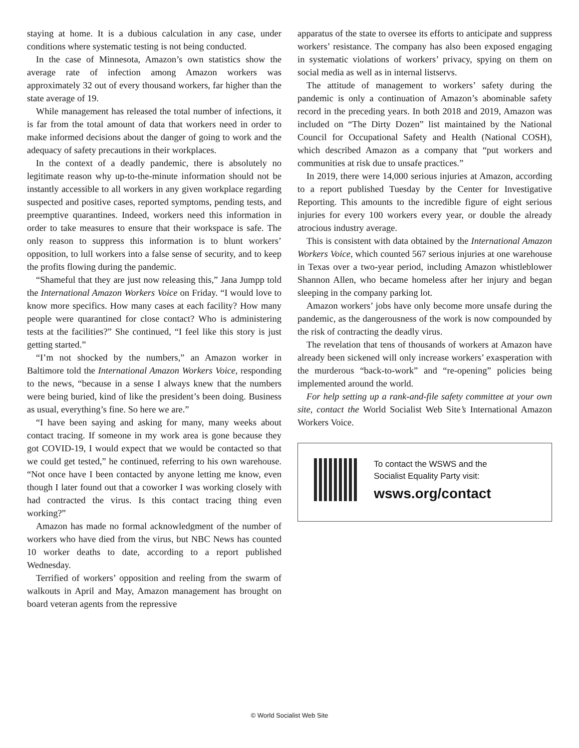staying at home. It is a dubious calculation in any case, under conditions where systematic testing is not being conducted.
In the case of Minnesota, Amazon’s own statistics show the average rate of infection among Amazon workers was approximately 32 out of every thousand workers, far higher than the state average of 19.
While management has released the total number of infections, it is far from the total amount of data that workers need in order to make informed decisions about the danger of going to work and the adequacy of safety precautions in their workplaces.
In the context of a deadly pandemic, there is absolutely no legitimate reason why up-to-the-minute information should not be instantly accessible to all workers in any given workplace regarding suspected and positive cases, reported symptoms, pending tests, and preemptive quarantines. Indeed, workers need this information in order to take measures to ensure that their workspace is safe. The only reason to suppress this information is to blunt workers’ opposition, to lull workers into a false sense of security, and to keep the profits flowing during the pandemic.
“Shameful that they are just now releasing this,” Jana Jumpp told the International Amazon Workers Voice on Friday. “I would love to know more specifics. How many cases at each facility? How many people were quarantined for close contact? Who is administering tests at the facilities?” She continued, “I feel like this story is just getting started.”
“I’m not shocked by the numbers,” an Amazon worker in Baltimore told the International Amazon Workers Voice, responding to the news, “because in a sense I always knew that the numbers were being buried, kind of like the president’s been doing. Business as usual, everything’s fine. So here we are.”
“I have been saying and asking for many, many weeks about contact tracing. If someone in my work area is gone because they got COVID-19, I would expect that we would be contacted so that we could get tested,” he continued, referring to his own warehouse. “Not once have I been contacted by anyone letting me know, even though I later found out that a coworker I was working closely with had contracted the virus. Is this contact tracing thing even working?”
Amazon has made no formal acknowledgment of the number of workers who have died from the virus, but NBC News has counted 10 worker deaths to date, according to a report published Wednesday.
Terrified of workers’ opposition and reeling from the swarm of walkouts in April and May, Amazon management has brought on board veteran agents from the repressive
apparatus of the state to oversee its efforts to anticipate and suppress workers’ resistance. The company has also been exposed engaging in systematic violations of workers’ privacy, spying on them on social media as well as in internal listservs.
The attitude of management to workers’ safety during the pandemic is only a continuation of Amazon’s abominable safety record in the preceding years. In both 2018 and 2019, Amazon was included on “The Dirty Dozen” list maintained by the National Council for Occupational Safety and Health (National COSH), which described Amazon as a company that “put workers and communities at risk due to unsafe practices.”
In 2019, there were 14,000 serious injuries at Amazon, according to a report published Tuesday by the Center for Investigative Reporting. This amounts to the incredible figure of eight serious injuries for every 100 workers every year, or double the already atrocious industry average.
This is consistent with data obtained by the International Amazon Workers Voice, which counted 567 serious injuries at one warehouse in Texas over a two-year period, including Amazon whistleblower Shannon Allen, who became homeless after her injury and began sleeping in the company parking lot.
Amazon workers’ jobs have only become more unsafe during the pandemic, as the dangerousness of the work is now compounded by the risk of contracting the deadly virus.
The revelation that tens of thousands of workers at Amazon have already been sickened will only increase workers’ exasperation with the murderous “back-to-work” and “re-opening” policies being implemented around the world.
For help setting up a rank-and-file safety committee at your own site, contact the World Socialist Web Site’s International Amazon Workers Voice.
To contact the WSWS and the
Socialist Equality Party visit:
wsws.org/contact
© World Socialist Web Site